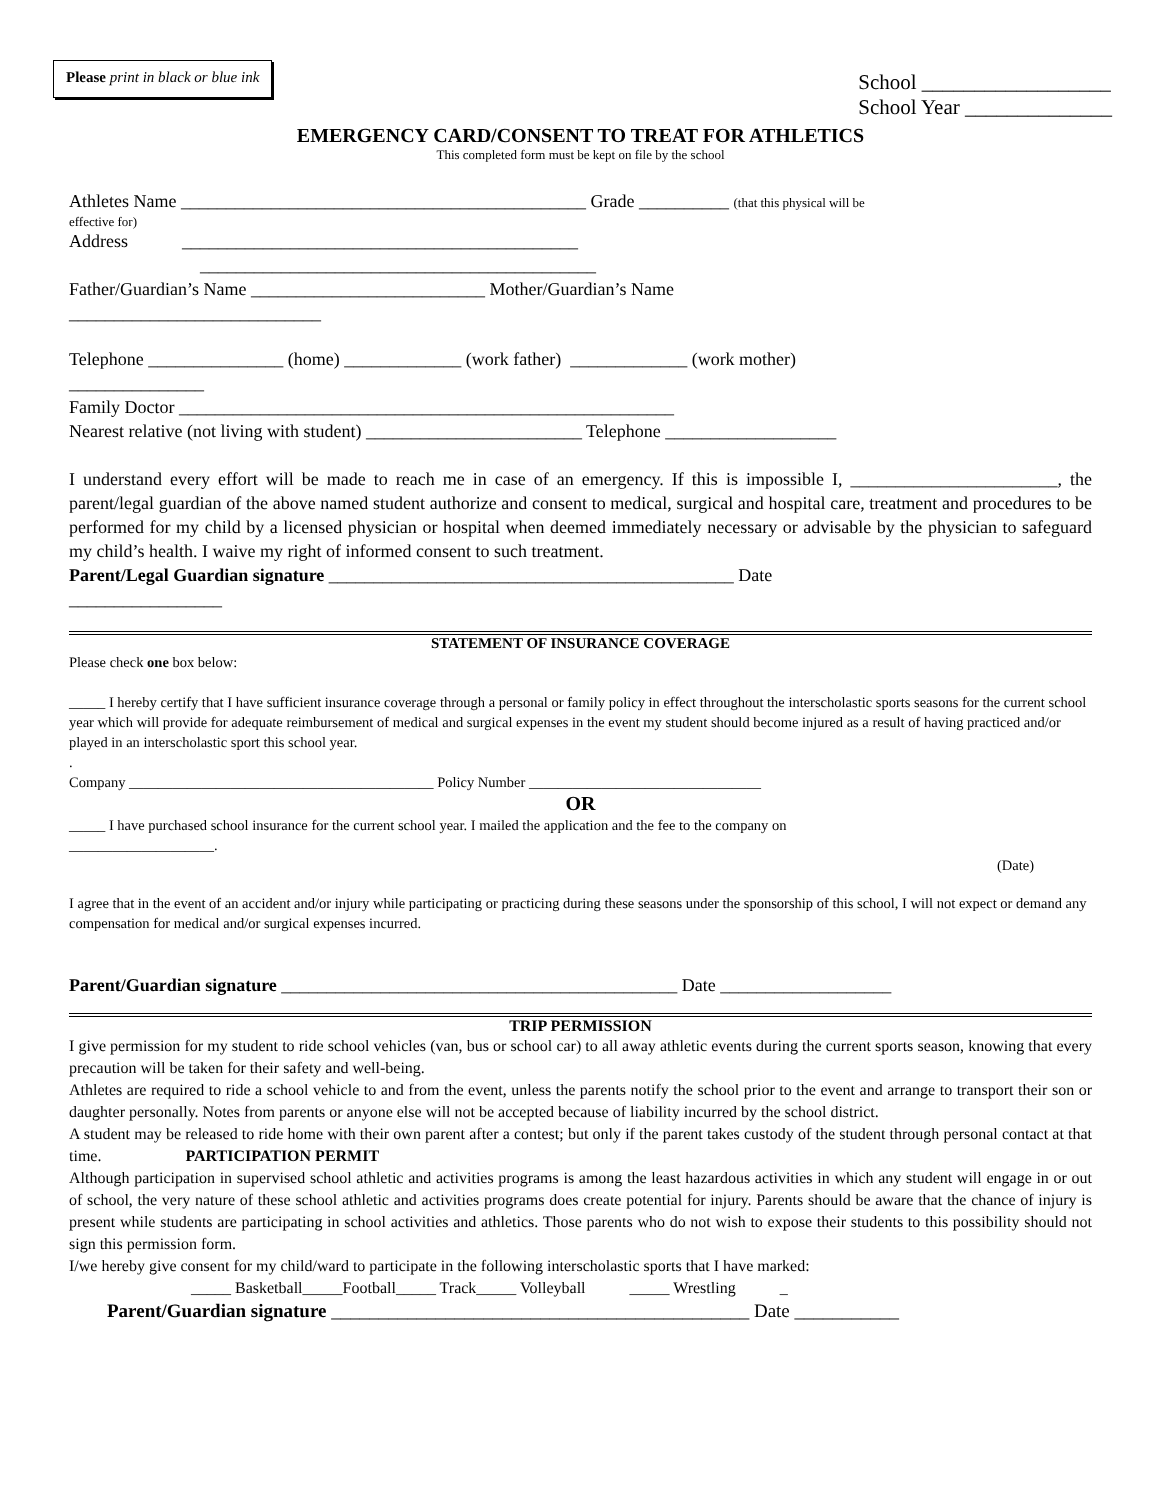Please print in black or blue ink
School __________________
School Year ______________
EMERGENCY CARD/CONSENT TO TREAT FOR ATHLETICS
This completed form must be kept on file by the school
Athletes Name _____________________________________________ Grade __________ (that this physical will be
effective for)
Address ____________________________________________
____________________________________________
Father/Guardian’s Name __________________________ Mother/Guardian’s Name
____________________________
Telephone _______________ (home) _____________ (work father) _____________ (work mother)
_______________
Family Doctor _______________________________________________________
Nearest relative (not living with student) ________________________ Telephone ___________________
I understand every effort will be made to reach me in case of an emergency. If this is impossible I, _______________________, the parent/legal guardian of the above named student authorize and consent to medical, surgical and hospital care, treatment and procedures to be performed for my child by a licensed physician or hospital when deemed immediately necessary or advisable by the physician to safeguard my child’s health. I waive my right of informed consent to such treatment.
Parent/Legal Guardian signature _____________________________________________ Date
_________________
STATEMENT OF INSURANCE COVERAGE
Please check one box below:
_____ I hereby certify that I have sufficient insurance coverage through a personal or family policy in effect throughout the interscholastic sports seasons for the current school year which will provide for adequate reimbursement of medical and surgical expenses in the event my student should become injured as a result of having practiced and/or played in an interscholastic sport this school year.
.
Company __________________________________________ Policy Number ________________________________
OR
_____ I have purchased school insurance for the current school year. I mailed the application and the fee to the company on
____________________.
(Date)
I agree that in the event of an accident and/or injury while participating or practicing during these seasons under the sponsorship of this school, I will not expect or demand any compensation for medical and/or surgical expenses incurred.
Parent/Guardian signature ____________________________________________ Date ___________________
TRIP PERMISSION
I give permission for my student to ride school vehicles (van, bus or school car) to all away athletic events during the current sports season, knowing that every precaution will be taken for their safety and well-being.
Athletes are required to ride a school vehicle to and from the event, unless the parents notify the school prior to the event and arrange to transport their son or daughter personally. Notes from parents or anyone else will not be accepted because of liability incurred by the school district.
A student may be released to ride home with their own parent after a contest; but only if the parent takes custody of the student through personal contact at that time. PARTICIPATION PERMIT
Although participation in supervised school athletic and activities programs is among the least hazardous activities in which any student will engage in or out of school, the very nature of these school athletic and activities programs does create potential for injury. Parents should be aware that the chance of injury is present while students are participating in school activities and athletics. Those parents who do not wish to expose their students to this possibility should not sign this permission form.
I/we hereby give consent for my child/ward to participate in the following interscholastic sports that I have marked:
_____ Basketball_____Football_____ Track_____ Volleyball _____ Wrestling _
Parent/Guardian signature ____________________________________________ Date ___________